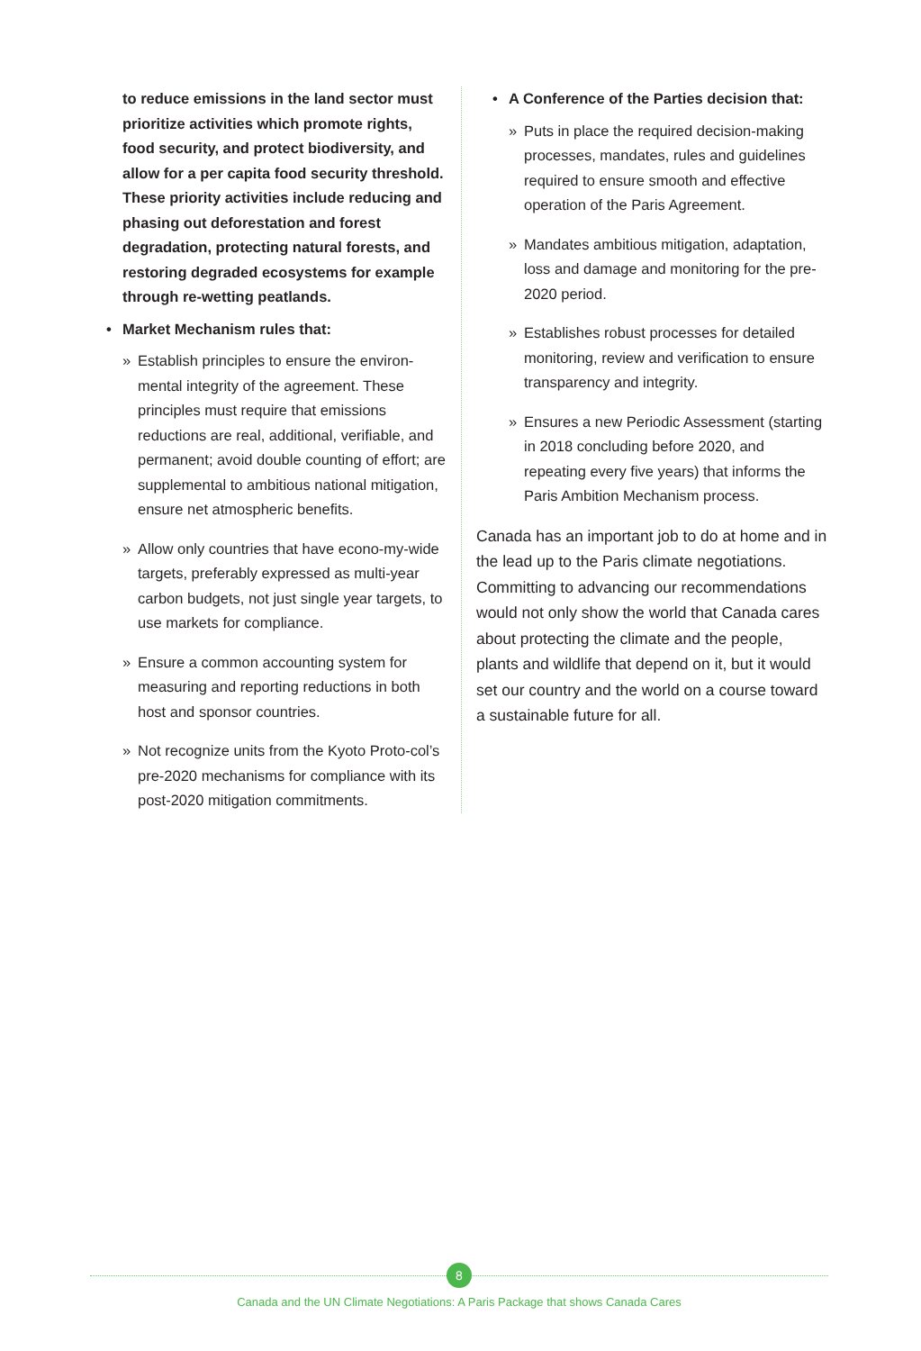to reduce emissions in the land sector must prioritize activities which promote rights, food security, and protect biodiversity, and allow for a per capita food security threshold. These priority activities include reducing and phasing out deforestation and forest degradation, protecting natural forests, and restoring degraded ecosystems for example through re-wetting peatlands.
• Market Mechanism rules that:
» Establish principles to ensure the environ-mental integrity of the agreement. These principles must require that emissions reductions are real, additional, verifiable, and permanent; avoid double counting of effort; are supplemental to ambitious national mitigation, ensure net atmospheric benefits.
» Allow only countries that have econo-my-wide targets, preferably expressed as multi-year carbon budgets, not just single year targets, to use markets for compliance.
» Ensure a common accounting system for measuring and reporting reductions in both host and sponsor countries.
» Not recognize units from the Kyoto Proto-col’s pre-2020 mechanisms for compliance with its post-2020 mitigation commitments.
• A Conference of the Parties decision that:
» Puts in place the required decision-making processes, mandates, rules and guidelines required to ensure smooth and effective operation of the Paris Agreement.
» Mandates ambitious mitigation, adaptation, loss and damage and monitoring for the pre-2020 period.
» Establishes robust processes for detailed monitoring, review and verification to ensure transparency and integrity.
» Ensures a new Periodic Assessment (starting in 2018 concluding before 2020, and repeating every five years) that informs the Paris Ambition Mechanism process.
Canada has an important job to do at home and in the lead up to the Paris climate negotiations. Committing to advancing our recommendations would not only show the world that Canada cares about protecting the climate and the people, plants and wildlife that depend on it, but it would set our country and the world on a course toward a sustainable future for all.
8
Canada and the UN Climate Negotiations: A Paris Package that shows Canada Cares